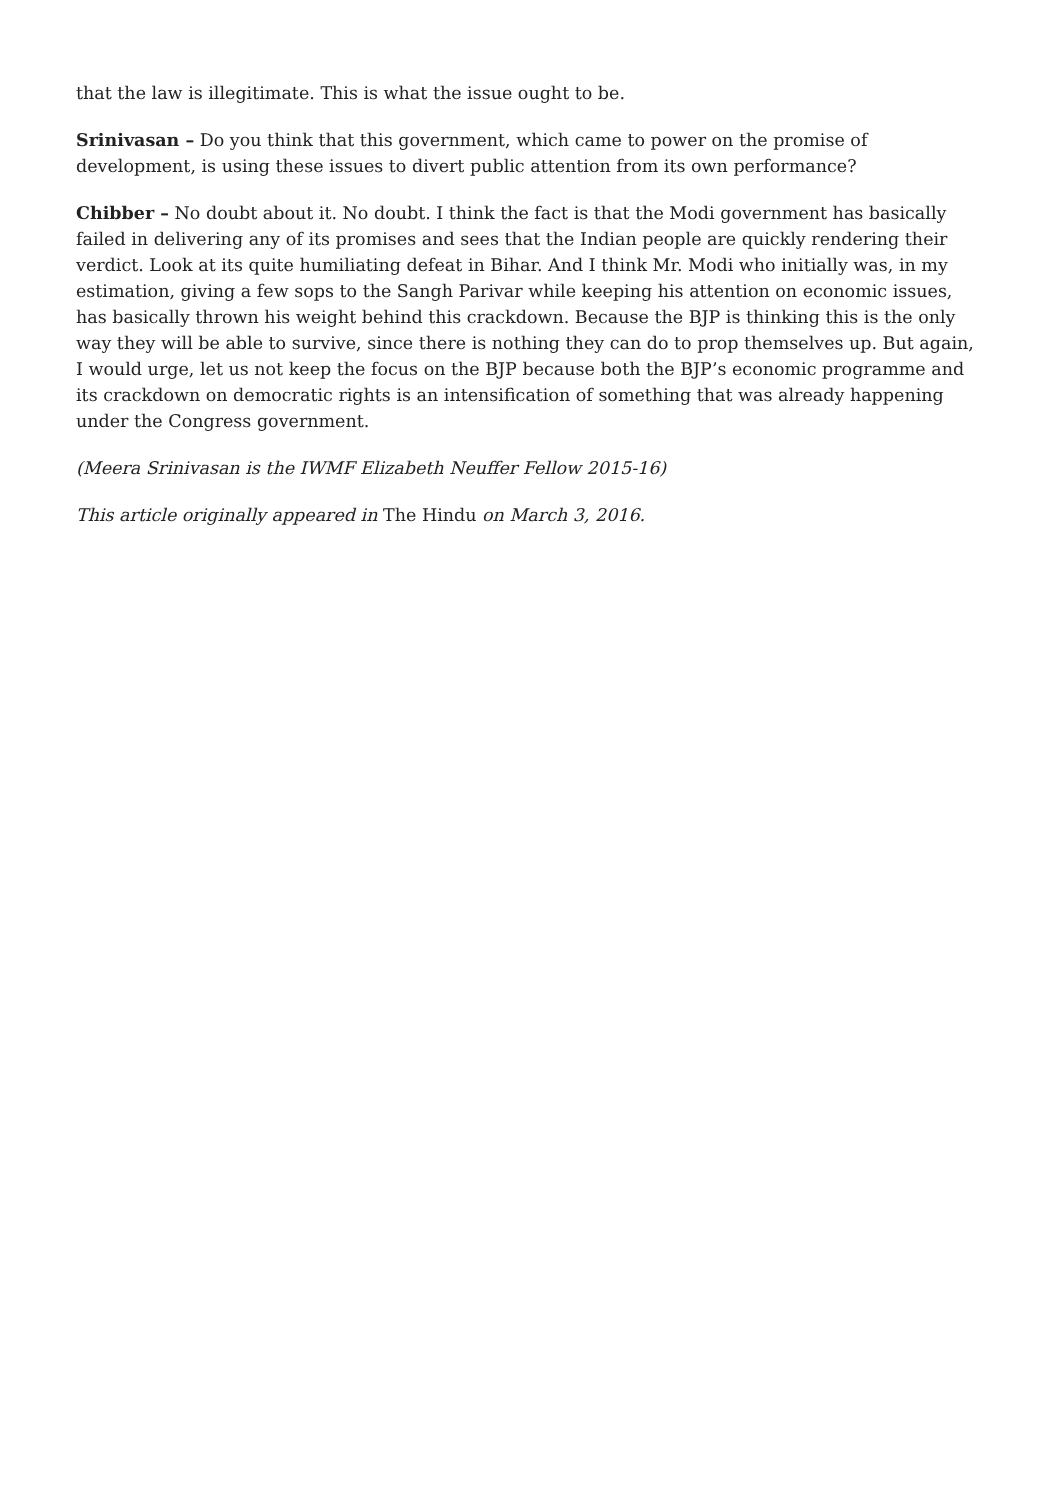that the law is illegitimate. This is what the issue ought to be.
Srinivasan – Do you think that this government, which came to power on the promise of development, is using these issues to divert public attention from its own performance?
Chibber – No doubt about it. No doubt. I think the fact is that the Modi government has basically failed in delivering any of its promises and sees that the Indian people are quickly rendering their verdict. Look at its quite humiliating defeat in Bihar. And I think Mr. Modi who initially was, in my estimation, giving a few sops to the Sangh Parivar while keeping his attention on economic issues, has basically thrown his weight behind this crackdown. Because the BJP is thinking this is the only way they will be able to survive, since there is nothing they can do to prop themselves up. But again, I would urge, let us not keep the focus on the BJP because both the BJP’s economic programme and its crackdown on democratic rights is an intensification of something that was already happening under the Congress government.
(Meera Srinivasan is the IWMF Elizabeth Neuffer Fellow 2015-16)
This article originally appeared in The Hindu on March 3, 2016.